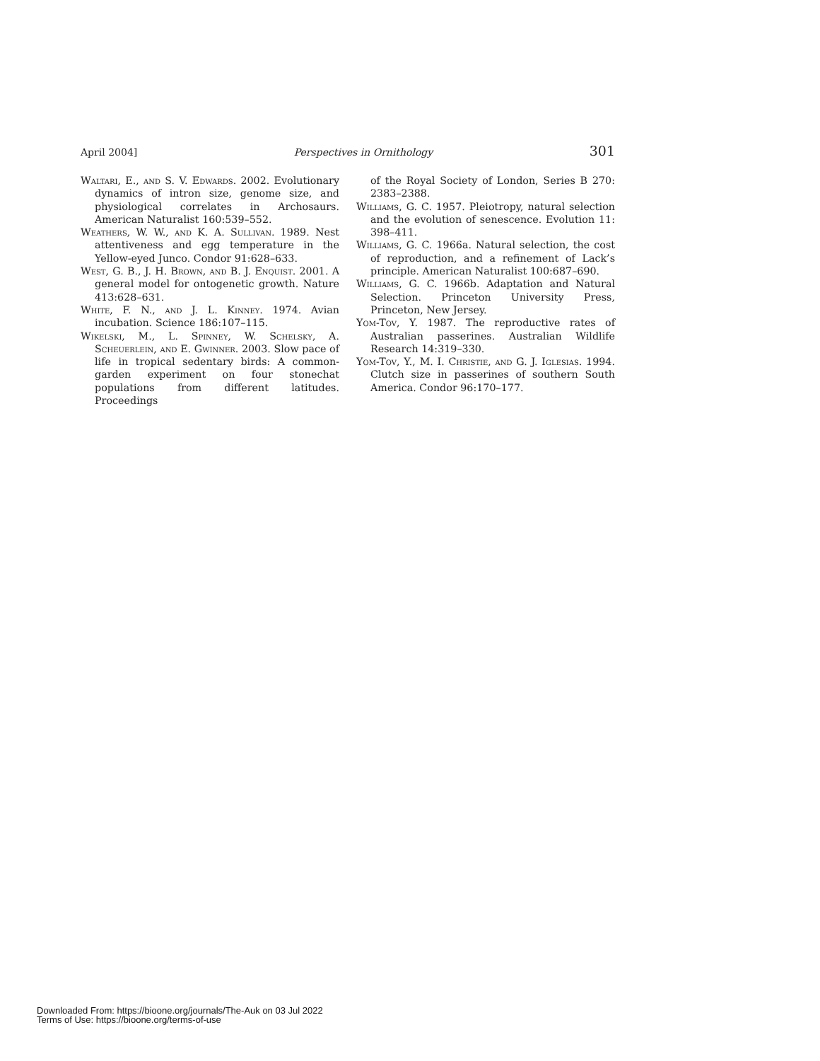April 2004] Perspectives in Ornithology 301
Waltari, E., and S. V. Edwards. 2002. Evolutionary dynamics of intron size, genome size, and physiological correlates in Archosaurs. American Naturalist 160:539–552.
Weathers, W. W., and K. A. Sullivan. 1989. Nest attentiveness and egg temperature in the Yellow-eyed Junco. Condor 91:628–633.
West, G. B., J. H. Brown, and B. J. Enquist. 2001. A general model for ontogenetic growth. Nature 413:628–631.
White, F. N., and J. L. Kinney. 1974. Avian incubation. Science 186:107–115.
Wikelski, M., L. Spinney, W. Schelsky, A. Scheuerlein, and E. Gwinner. 2003. Slow pace of life in tropical sedentary birds: A common-garden experiment on four stonechat populations from different latitudes. Proceedings
of the Royal Society of London, Series B 270: 2383–2388.
Williams, G. C. 1957. Pleiotropy, natural selection and the evolution of senescence. Evolution 11: 398–411.
Williams, G. C. 1966a. Natural selection, the cost of reproduction, and a refinement of Lack’s principle. American Naturalist 100:687–690.
Williams, G. C. 1966b. Adaptation and Natural Selection. Princeton University Press, Princeton, New Jersey.
Yom-Tov, Y. 1987. The reproductive rates of Australian passerines. Australian Wildlife Research 14:319–330.
Yom-Tov, Y., M. I. Christie, and G. J. Iglesias. 1994. Clutch size in passerines of southern South America. Condor 96:170–177.
Downloaded From: https://bioone.org/journals/The-Auk on 03 Jul 2022
Terms of Use: https://bioone.org/terms-of-use